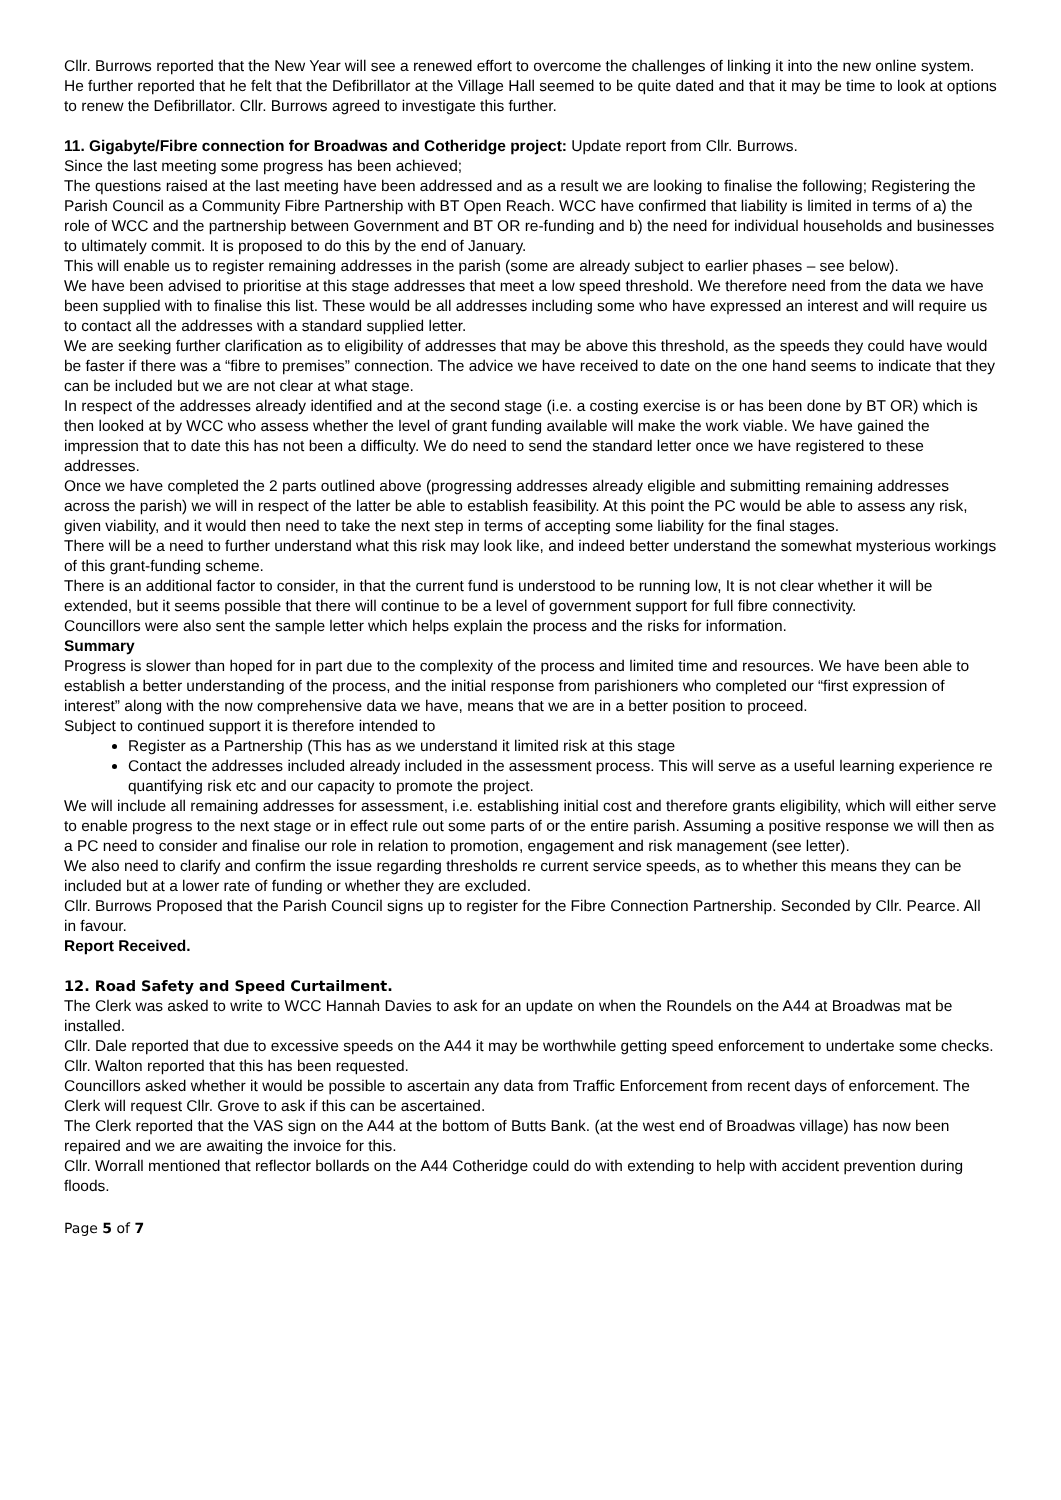Cllr. Burrows reported that the New Year will see a renewed effort to overcome the challenges of linking it into the new online system. He further reported that he felt that the Defibrillator at the Village Hall seemed to be quite dated and that it may be time to look at options to renew the Defibrillator. Cllr. Burrows agreed to investigate this further.
11. Gigabyte/Fibre connection for Broadwas and Cotheridge project: Update report from Cllr. Burrows.
Since the last meeting some progress has been achieved;
The questions raised at the last meeting have been addressed and as a result we are looking to finalise the following; Registering the Parish Council as a Community Fibre Partnership with BT Open Reach. WCC have confirmed that liability is limited in terms of a) the role of WCC and the partnership between Government and BT OR re-funding and b) the need for individual households and businesses to ultimately commit. It is proposed to do this by the end of January.
This will enable us to register remaining addresses in the parish (some are already subject to earlier phases – see below).
We have been advised to prioritise at this stage addresses that meet a low speed threshold. We therefore need from the data we have been supplied with to finalise this list. These would be all addresses including some who have expressed an interest and will require us to contact all the addresses with a standard supplied letter.
We are seeking further clarification as to eligibility of addresses that may be above this threshold, as the speeds they could have would be faster if there was a “fibre to premises” connection. The advice we have received to date on the one hand seems to indicate that they can be included but we are not clear at what stage.
In respect of the addresses already identified and at the second stage (i.e. a costing exercise is or has been done by BT OR) which is then looked at by WCC who assess whether the level of grant funding available will make the work viable. We have gained the impression that to date this has not been a difficulty. We do need to send the standard letter once we have registered to these addresses.
Once we have completed the 2 parts outlined above (progressing addresses already eligible and submitting remaining addresses across the parish) we will in respect of the latter be able to establish feasibility. At this point the PC would be able to assess any risk, given viability, and it would then need to take the next step in terms of accepting some liability for the final stages.
There will be a need to further understand what this risk may look like, and indeed better understand the somewhat mysterious workings of this grant-funding scheme.
There is an additional factor to consider, in that the current fund is understood to be running low, It is not clear whether it will be extended, but it seems possible that there will continue to be a level of government support for full fibre connectivity.
Councillors were also sent the sample letter which helps explain the process and the risks for information.
Summary
Progress is slower than hoped for in part due to the complexity of the process and limited time and resources. We have been able to establish a better understanding of the process, and the initial response from parishioners who completed our “first expression of interest” along with the now comprehensive data we have, means that we are in a better position to proceed.
Subject to continued support it is therefore intended to
Register as a Partnership (This has as we understand it limited risk at this stage
Contact the addresses included already included in the assessment process. This will serve as a useful learning experience re quantifying risk etc and our capacity to promote the project.
We will include all remaining addresses for assessment, i.e. establishing initial cost and therefore grants eligibility, which will either serve to enable progress to the next stage or in effect rule out some parts of or the entire parish. Assuming a positive response we will then as a PC need to consider and finalise our role in relation to promotion, engagement and risk management (see letter).
We also need to clarify and confirm the issue regarding thresholds re current service speeds, as to whether this means they can be included but at a lower rate of funding or whether they are excluded.
Cllr. Burrows Proposed that the Parish Council signs up to register for the Fibre Connection Partnership. Seconded by Cllr. Pearce. All in favour.
Report Received.
12. Road Safety and Speed Curtailment.
The Clerk was asked to write to WCC Hannah Davies to ask for an update on when the Roundels on the A44 at Broadwas mat be installed.
Cllr. Dale reported that due to excessive speeds on the A44 it may be worthwhile getting speed enforcement to undertake some checks. Cllr. Walton reported that this has been requested.
Councillors asked whether it would be possible to ascertain any data from Traffic Enforcement from recent days of enforcement. The Clerk will request Cllr. Grove to ask if this can be ascertained.
The Clerk reported that the VAS sign on the A44 at the bottom of Butts Bank. (at the west end of Broadwas village) has now been repaired and we are awaiting the invoice for this.
Cllr. Worrall mentioned that reflector bollards on the A44 Cotheridge could do with extending to help with accident prevention during floods.
Page 5 of 7